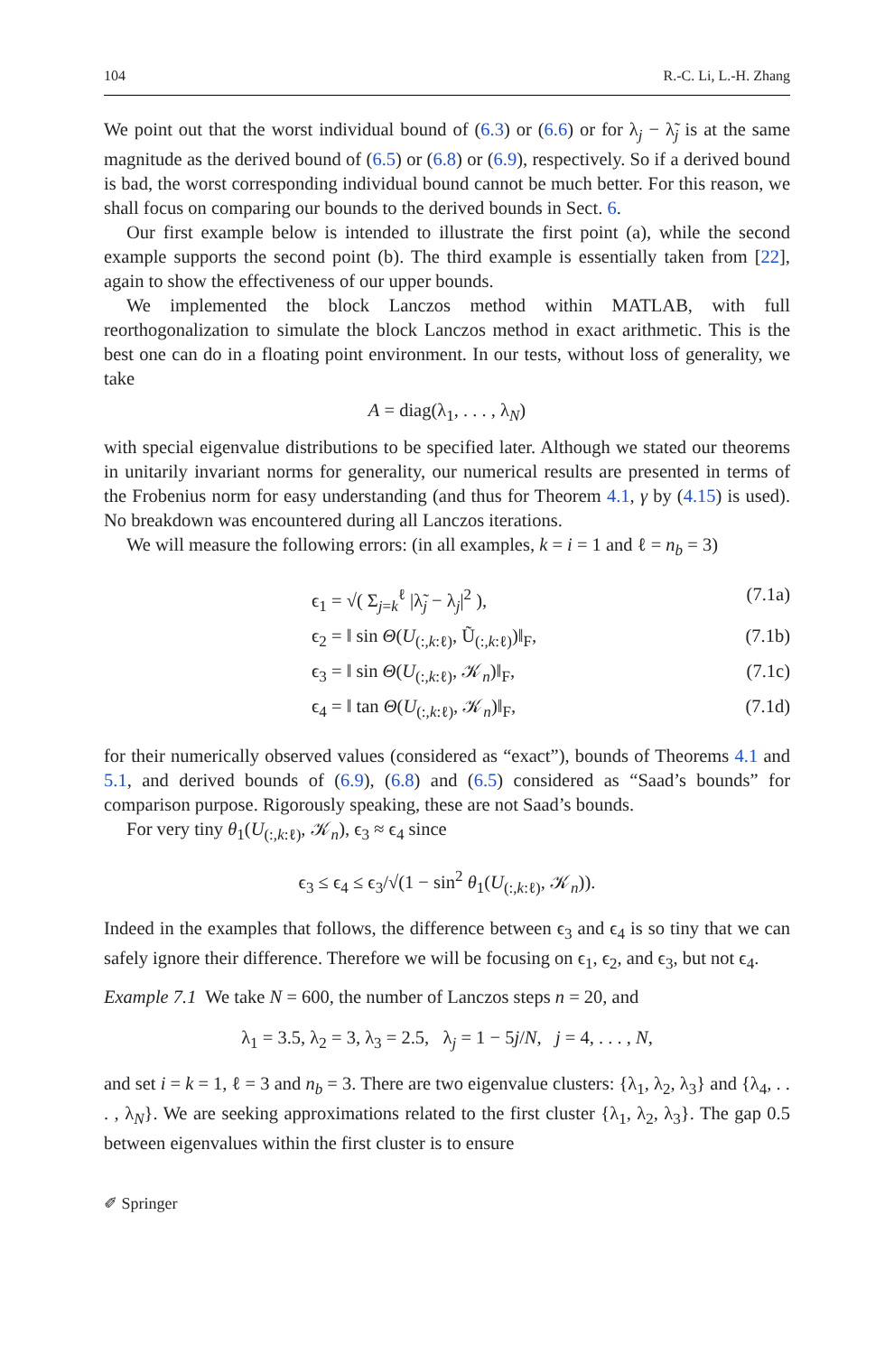104 R.-C. Li, L.-H. Zhang
We point out that the worst individual bound of (6.3) or (6.6) or for λ<sub>j</sub> − λ̃<sub>j</sub> is at the same magnitude as the derived bound of (6.5) or (6.8) or (6.9), respectively. So if a derived bound is bad, the worst corresponding individual bound cannot be much better. For this reason, we shall focus on comparing our bounds to the derived bounds in Sect. 6.
Our first example below is intended to illustrate the first point (a), while the second example supports the second point (b). The third example is essentially taken from [22], again to show the effectiveness of our upper bounds.
We implemented the block Lanczos method within MATLAB, with full reorthogonalization to simulate the block Lanczos method in exact arithmetic. This is the best one can do in a floating point environment. In our tests, without loss of generality, we take
A = diag(λ<sub>1</sub>, . . . , λ<sub>N</sub>)
with special eigenvalue distributions to be specified later. Although we stated our theorems in unitarily invariant norms for generality, our numerical results are presented in terms of the Frobenius norm for easy understanding (and thus for Theorem 4.1, γ by (4.15) is used). No breakdown was encountered during all Lanczos iterations.
We will measure the following errors: (in all examples, k = i = 1 and ℓ = n<sub>b</sub> = 3)
ϵ<sub>1</sub> = √( Σ<sub>j=k</sub><sup>ℓ</sup> |λ̃<sub>j</sub> − λ<sub>j</sub>|<sup>2</sup> ), (7.1a)
ϵ<sub>2</sub> = ‖ sin Θ(U<sub>(:,k:ℓ)</sub>, Ũ<sub>(:,k:ℓ)</sub>)‖<sub>F</sub>, (7.1b)
ϵ<sub>3</sub> = ‖ sin Θ(U<sub>(:,k:ℓ)</sub>, 𝒦<sub>n</sub>)‖<sub>F</sub>, (7.1c)
ϵ<sub>4</sub> = ‖ tan Θ(U<sub>(:,k:ℓ)</sub>, 𝒦<sub>n</sub>)‖<sub>F</sub>, (7.1d)
for their numerically observed values (considered as “exact”), bounds of Theorems 4.1 and 5.1, and derived bounds of (6.9), (6.8) and (6.5) considered as “Saad’s bounds” for comparison purpose. Rigorously speaking, these are not Saad’s bounds.
For very tiny θ<sub>1</sub>(U<sub>(:,k:ℓ)</sub>, 𝒦<sub>n</sub>), ϵ<sub>3</sub> ≈ ϵ<sub>4</sub> since
ϵ<sub>3</sub> ≤ ϵ<sub>4</sub> ≤ ϵ<sub>3</sub>/√(1 − sin<sup>2</sup> θ<sub>1</sub>(U<sub>(:,k:ℓ)</sub>, 𝒦<sub>n</sub>)).
Indeed in the examples that follows, the difference between ϵ<sub>3</sub> and ϵ<sub>4</sub> is so tiny that we can safely ignore their difference. Therefore we will be focusing on ϵ<sub>1</sub>, ϵ<sub>2</sub>, and ϵ<sub>3</sub>, but not ϵ<sub>4</sub>.
Example 7.1 We take N = 600, the number of Lanczos steps n = 20, and
λ<sub>1</sub> = 3.5, λ<sub>2</sub> = 3, λ<sub>3</sub> = 2.5, λ<sub>j</sub> = 1 − 5j/N, j = 4, . . . , N,
and set i = k = 1, ℓ = 3 and n<sub>b</sub> = 3. There are two eigenvalue clusters: {λ<sub>1</sub>, λ<sub>2</sub>, λ<sub>3</sub>} and {λ<sub>4</sub>, . . . , λ<sub>N</sub>}. We are seeking approximations related to the first cluster {λ<sub>1</sub>, λ<sub>2</sub>, λ<sub>3</sub>}. The gap 0.5 between eigenvalues within the first cluster is to ensure
✐ Springer